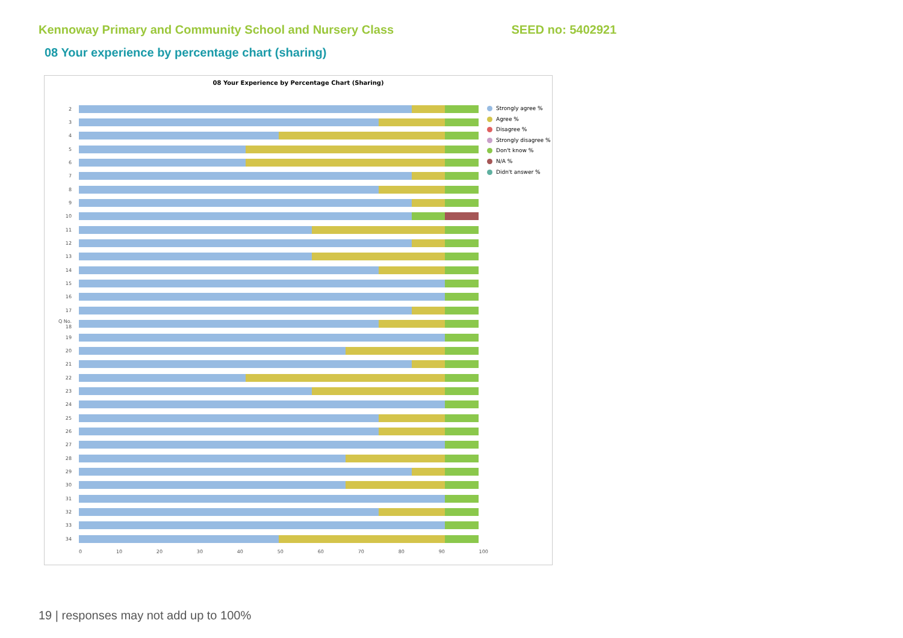Kennoway Primary and Community School and Nursery Class
SEED no: 5402921
08 Your experience by percentage chart (sharing)
08 Your Experience by Percentage Chart (Sharing)
2
3
4
5
6
7
8
9
10
11
12
13
14
15
16
17
Q No. 18
19
20
21
22
23
24
25
26
27
28
29
30
31
32
33
34
0 10 20 30 40 50 60 70 80 90 100
Strongly agree %
Agree %
Disagree %
Strongly disagree %
Don't know %
N/A %
Didn't answer %
19 | responses may not add up to 100%